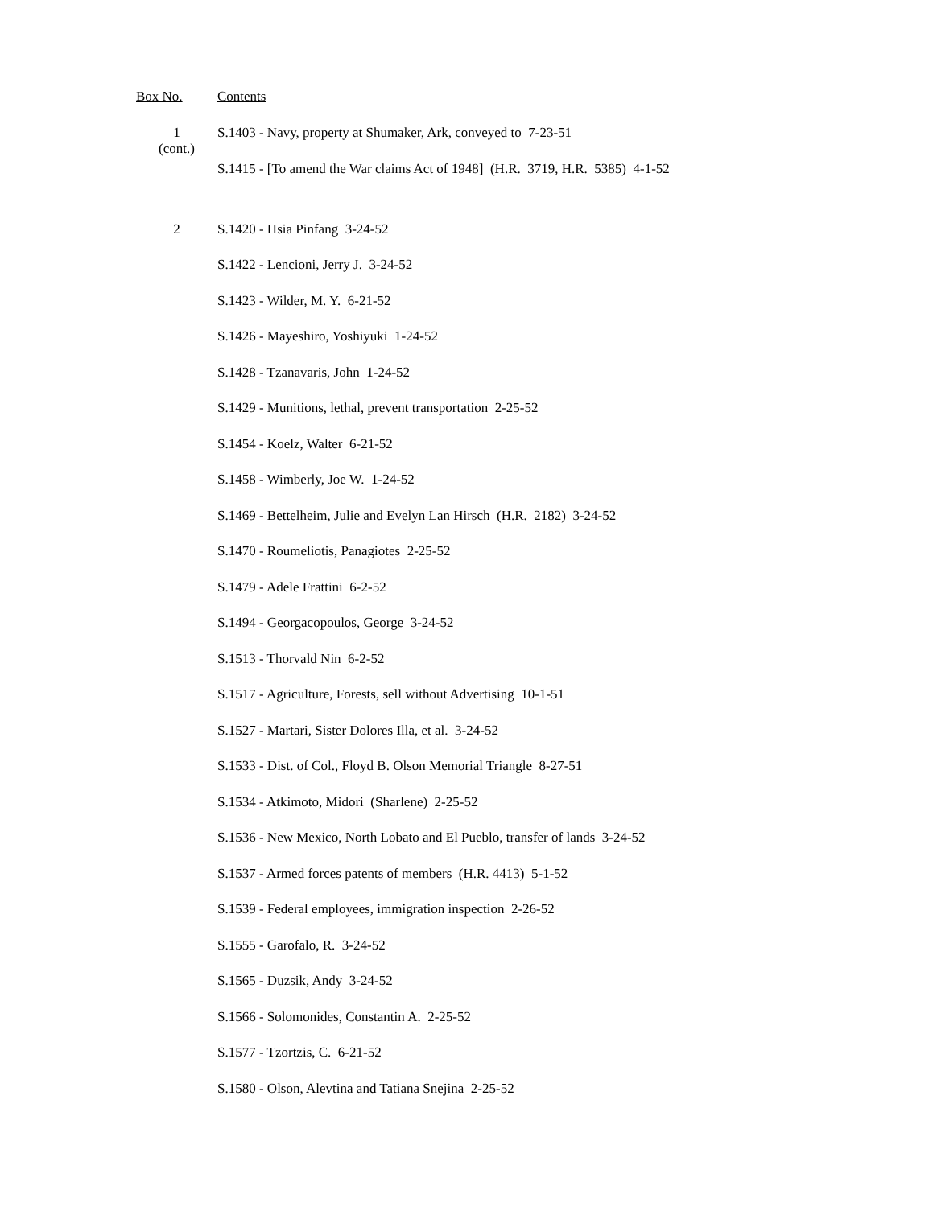Box No. Contents
1
(cont.)
S.1403 - Navy, property at Shumaker, Ark, conveyed to 7-23-51
S.1415 - [To amend the War claims Act of 1948] (H.R. 3719, H.R. 5385) 4-1-52
2
S.1420 - Hsia Pinfang 3-24-52
S.1422 - Lencioni, Jerry J. 3-24-52
S.1423 - Wilder, M. Y. 6-21-52
S.1426 - Mayeshiro, Yoshiyuki 1-24-52
S.1428 - Tzanavaris, John 1-24-52
S.1429 - Munitions, lethal, prevent transportation 2-25-52
S.1454 - Koelz, Walter 6-21-52
S.1458 - Wimberly, Joe W. 1-24-52
S.1469 - Bettelheim, Julie and Evelyn Lan Hirsch (H.R. 2182) 3-24-52
S.1470 - Roumeliotis, Panagiotes 2-25-52
S.1479 - Adele Frattini 6-2-52
S.1494 - Georgacopoulos, George 3-24-52
S.1513 - Thorvald Nin 6-2-52
S.1517 - Agriculture, Forests, sell without Advertising 10-1-51
S.1527 - Martari, Sister Dolores Illa, et al. 3-24-52
S.1533 - Dist. of Col., Floyd B. Olson Memorial Triangle 8-27-51
S.1534 - Atkimoto, Midori (Sharlene) 2-25-52
S.1536 - New Mexico, North Lobato and El Pueblo, transfer of lands 3-24-52
S.1537 - Armed forces patents of members (H.R. 4413) 5-1-52
S.1539 - Federal employees, immigration inspection 2-26-52
S.1555 - Garofalo, R. 3-24-52
S.1565 - Duzsik, Andy 3-24-52
S.1566 - Solomonides, Constantin A. 2-25-52
S.1577 - Tzortzis, C. 6-21-52
S.1580 - Olson, Alevtina and Tatiana Snejina 2-25-52